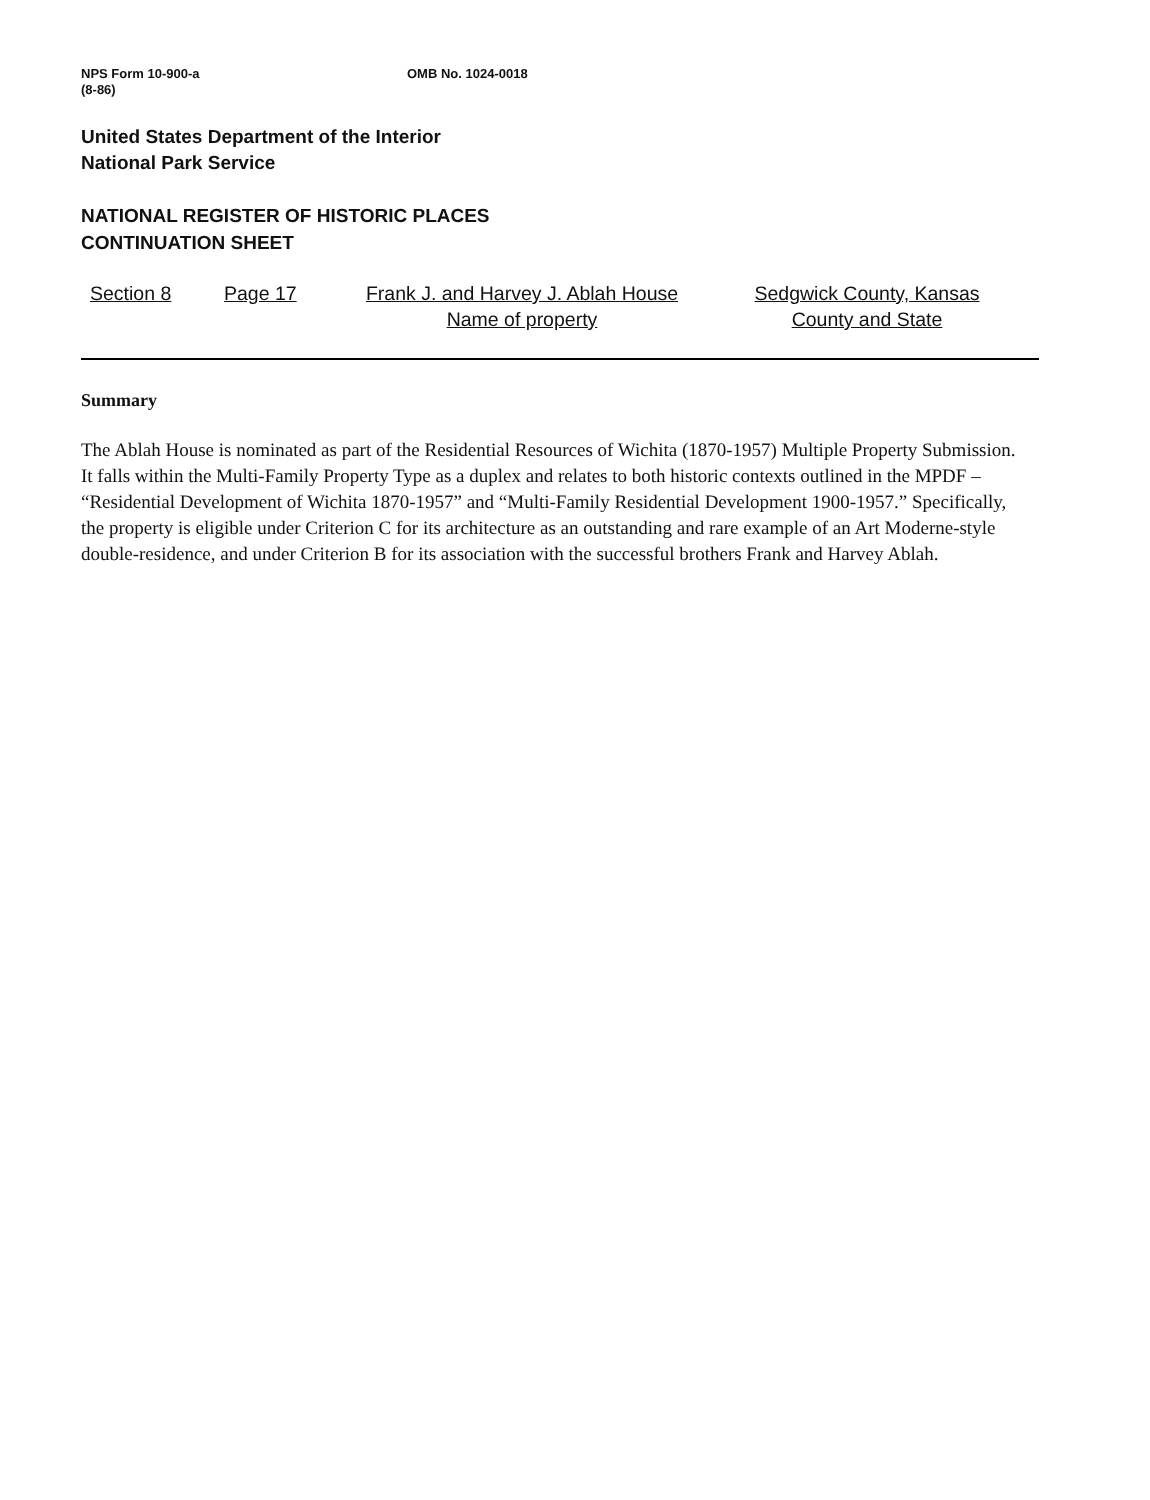NPS Form 10-900-a
(8-86)
OMB No. 1024-0018
United States Department of the Interior
National Park Service
NATIONAL REGISTER OF HISTORIC PLACES
CONTINUATION SHEET
Section 8 Page 17 Frank J. and Harvey J. Ablah House
Name of property
Sedgwick County, Kansas
County and State
Summary
The Ablah House is nominated as part of the Residential Resources of Wichita (1870-1957) Multiple Property Submission. It falls within the Multi-Family Property Type as a duplex and relates to both historic contexts outlined in the MPDF – “Residential Development of Wichita 1870-1957” and “Multi-Family Residential Development 1900-1957.” Specifically, the property is eligible under Criterion C for its architecture as an outstanding and rare example of an Art Moderne-style double-residence, and under Criterion B for its association with the successful brothers Frank and Harvey Ablah.